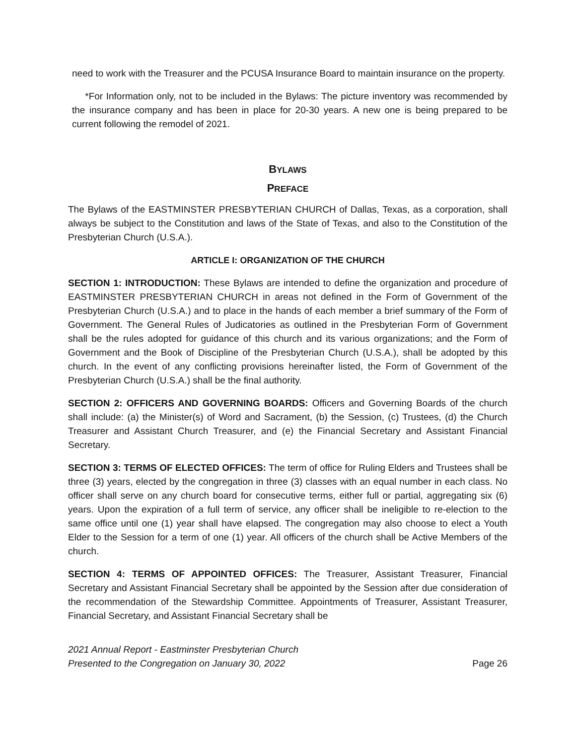need to work with the Treasurer and the PCUSA Insurance Board to maintain insurance on the property.
*For Information only, not to be included in the Bylaws: The picture inventory was recommended by the insurance company and has been in place for 20-30 years. A new one is being prepared to be current following the remodel of 2021.
BYLAWS
PREFACE
The Bylaws of the EASTMINSTER PRESBYTERIAN CHURCH of Dallas, Texas, as a corporation, shall always be subject to the Constitution and laws of the State of Texas, and also to the Constitution of the Presbyterian Church (U.S.A.).
ARTICLE I: ORGANIZATION OF THE CHURCH
SECTION 1: INTRODUCTION: These Bylaws are intended to define the organization and procedure of EASTMINSTER PRESBYTERIAN CHURCH in areas not defined in the Form of Government of the Presbyterian Church (U.S.A.) and to place in the hands of each member a brief summary of the Form of Government. The General Rules of Judicatories as outlined in the Presbyterian Form of Government shall be the rules adopted for guidance of this church and its various organizations; and the Form of Government and the Book of Discipline of the Presbyterian Church (U.S.A.), shall be adopted by this church. In the event of any conflicting provisions hereinafter listed, the Form of Government of the Presbyterian Church (U.S.A.) shall be the final authority.
SECTION 2: OFFICERS AND GOVERNING BOARDS: Officers and Governing Boards of the church shall include: (a) the Minister(s) of Word and Sacrament, (b) the Session, (c) Trustees, (d) the Church Treasurer and Assistant Church Treasurer, and (e) the Financial Secretary and Assistant Financial Secretary.
SECTION 3: TERMS OF ELECTED OFFICES: The term of office for Ruling Elders and Trustees shall be three (3) years, elected by the congregation in three (3) classes with an equal number in each class. No officer shall serve on any church board for consecutive terms, either full or partial, aggregating six (6) years. Upon the expiration of a full term of service, any officer shall be ineligible to re-election to the same office until one (1) year shall have elapsed. The congregation may also choose to elect a Youth Elder to the Session for a term of one (1) year. All officers of the church shall be Active Members of the church.
SECTION 4: TERMS OF APPOINTED OFFICES: The Treasurer, Assistant Treasurer, Financial Secretary and Assistant Financial Secretary shall be appointed by the Session after due consideration of the recommendation of the Stewardship Committee. Appointments of Treasurer, Assistant Treasurer, Financial Secretary, and Assistant Financial Secretary shall be
2021 Annual Report - Eastminster Presbyterian Church
Presented to the Congregation on January 30, 2022
Page 26